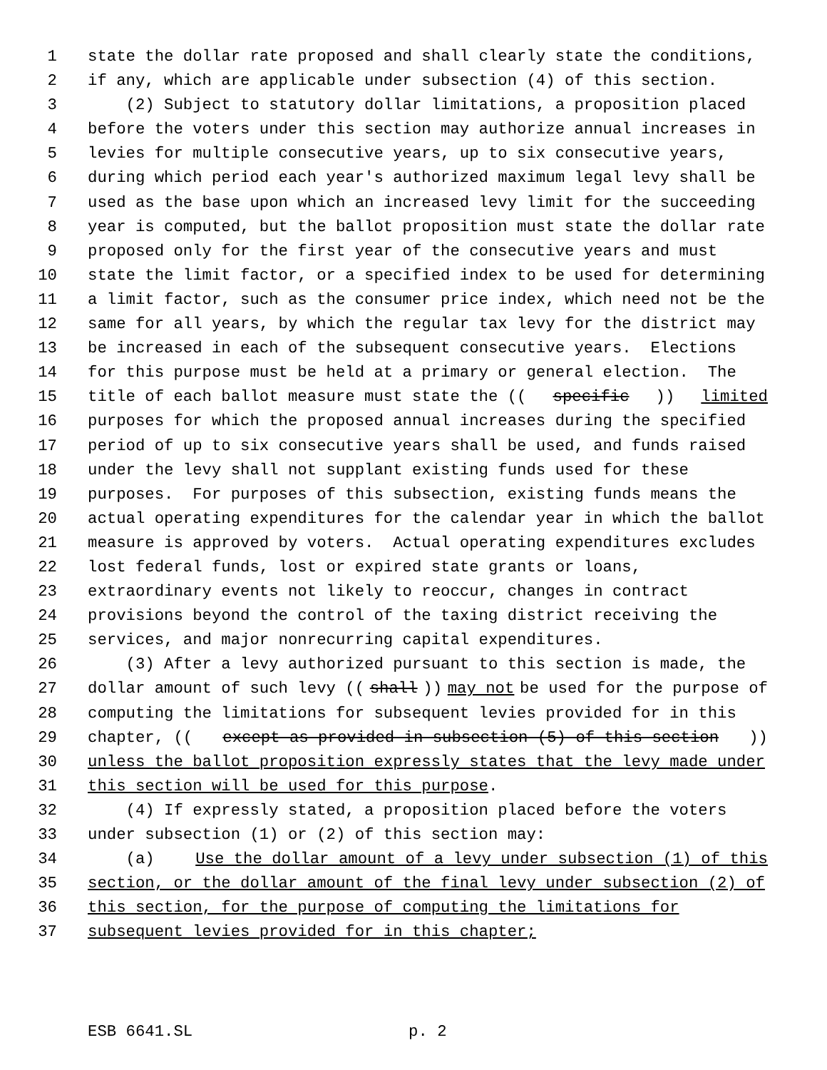1 state the dollar rate proposed and shall clearly state the conditions,
2 if any, which are applicable under subsection (4) of this section.
3 (2) Subject to statutory dollar limitations, a proposition placed
4 before the voters under this section may authorize annual increases in
5 levies for multiple consecutive years, up to six consecutive years,
6 during which period each year's authorized maximum legal levy shall be
7 used as the base upon which an increased levy limit for the succeeding
8 year is computed, but the ballot proposition must state the dollar rate
9 proposed only for the first year of the consecutive years and must
10 state the limit factor, or a specified index to be used for determining
11 a limit factor, such as the consumer price index, which need not be the
12 same for all years, by which the regular tax levy for the district may
13 be increased in each of the subsequent consecutive years. Elections
14 for this purpose must be held at a primary or general election. The
15 title of each ballot measure must state the ((specific)) limited
16 purposes for which the proposed annual increases during the specified
17 period of up to six consecutive years shall be used, and funds raised
18 under the levy shall not supplant existing funds used for these
19 purposes. For purposes of this subsection, existing funds means the
20 actual operating expenditures for the calendar year in which the ballot
21 measure is approved by voters. Actual operating expenditures excludes
22 lost federal funds, lost or expired state grants or loans,
23 extraordinary events not likely to reoccur, changes in contract
24 provisions beyond the control of the taxing district receiving the
25 services, and major nonrecurring capital expenditures.
26 (3) After a levy authorized pursuant to this section is made, the
27 dollar amount of such levy ((shall)) may not be used for the purpose of
28 computing the limitations for subsequent levies provided for in this
29 chapter, ((except as provided in subsection (5) of this section))
30 unless the ballot proposition expressly states that the levy made under
31 this section will be used for this purpose.
32 (4) If expressly stated, a proposition placed before the voters
33 under subsection (1) or (2) of this section may:
34 (a) Use the dollar amount of a levy under subsection (1) of this
35 section, or the dollar amount of the final levy under subsection (2) of
36 this section, for the purpose of computing the limitations for
37 subsequent levies provided for in this chapter;
ESB 6641.SL p. 2